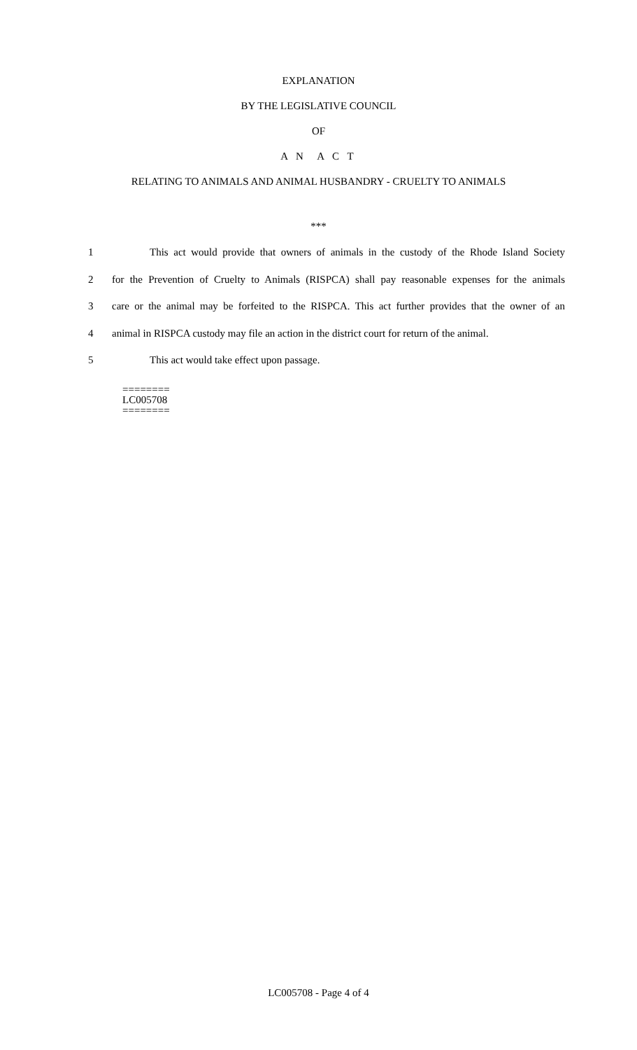EXPLANATION
BY THE LEGISLATIVE COUNCIL
OF
A N A C T
RELATING TO ANIMALS AND ANIMAL HUSBANDRY - CRUELTY TO ANIMALS
***
1 This act would provide that owners of animals in the custody of the Rhode Island Society
2 for the Prevention of Cruelty to Animals (RISPCA) shall pay reasonable expenses for the animals
3 care or the animal may be forfeited to the RISPCA. This act further provides that the owner of an
4 animal in RISPCA custody may file an action in the district court for return of the animal.
5 This act would take effect upon passage.
========
LC005708
========
LC005708 - Page 4 of 4